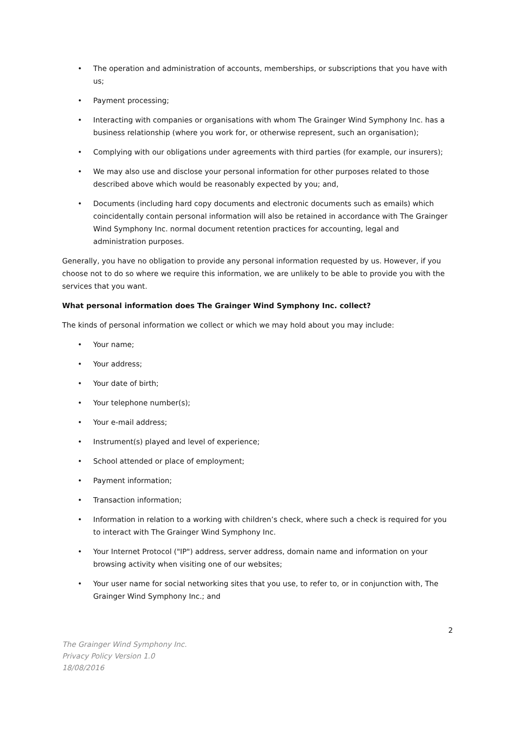• The operation and administration of accounts, memberships, or subscriptions that you have with us;
• Payment processing;
• Interacting with companies or organisations with whom The Grainger Wind Symphony Inc. has a business relationship (where you work for, or otherwise represent, such an organisation);
• Complying with our obligations under agreements with third parties (for example, our insurers);
• We may also use and disclose your personal information for other purposes related to those described above which would be reasonably expected by you; and,
• Documents (including hard copy documents and electronic documents such as emails) which coincidentally contain personal information will also be retained in accordance with The Grainger Wind Symphony Inc. normal document retention practices for accounting, legal and administration purposes.
Generally, you have no obligation to provide any personal information requested by us. However, if you choose not to do so where we require this information, we are unlikely to be able to provide you with the services that you want.
What personal information does The Grainger Wind Symphony Inc. collect?
The kinds of personal information we collect or which we may hold about you may include:
• Your name;
• Your address;
• Your date of birth;
• Your telephone number(s);
• Your e-mail address;
• Instrument(s) played and level of experience;
• School attended or place of employment;
• Payment information;
• Transaction information;
• Information in relation to a working with children’s check, where such a check is required for you to interact with The Grainger Wind Symphony Inc.
• Your Internet Protocol ("IP") address, server address, domain name and information on your browsing activity when visiting one of our websites;
• Your user name for social networking sites that you use, to refer to, or in conjunction with, The Grainger Wind Symphony Inc.; and
2
The Grainger Wind Symphony Inc.
Privacy Policy Version 1.0
18/08/2016